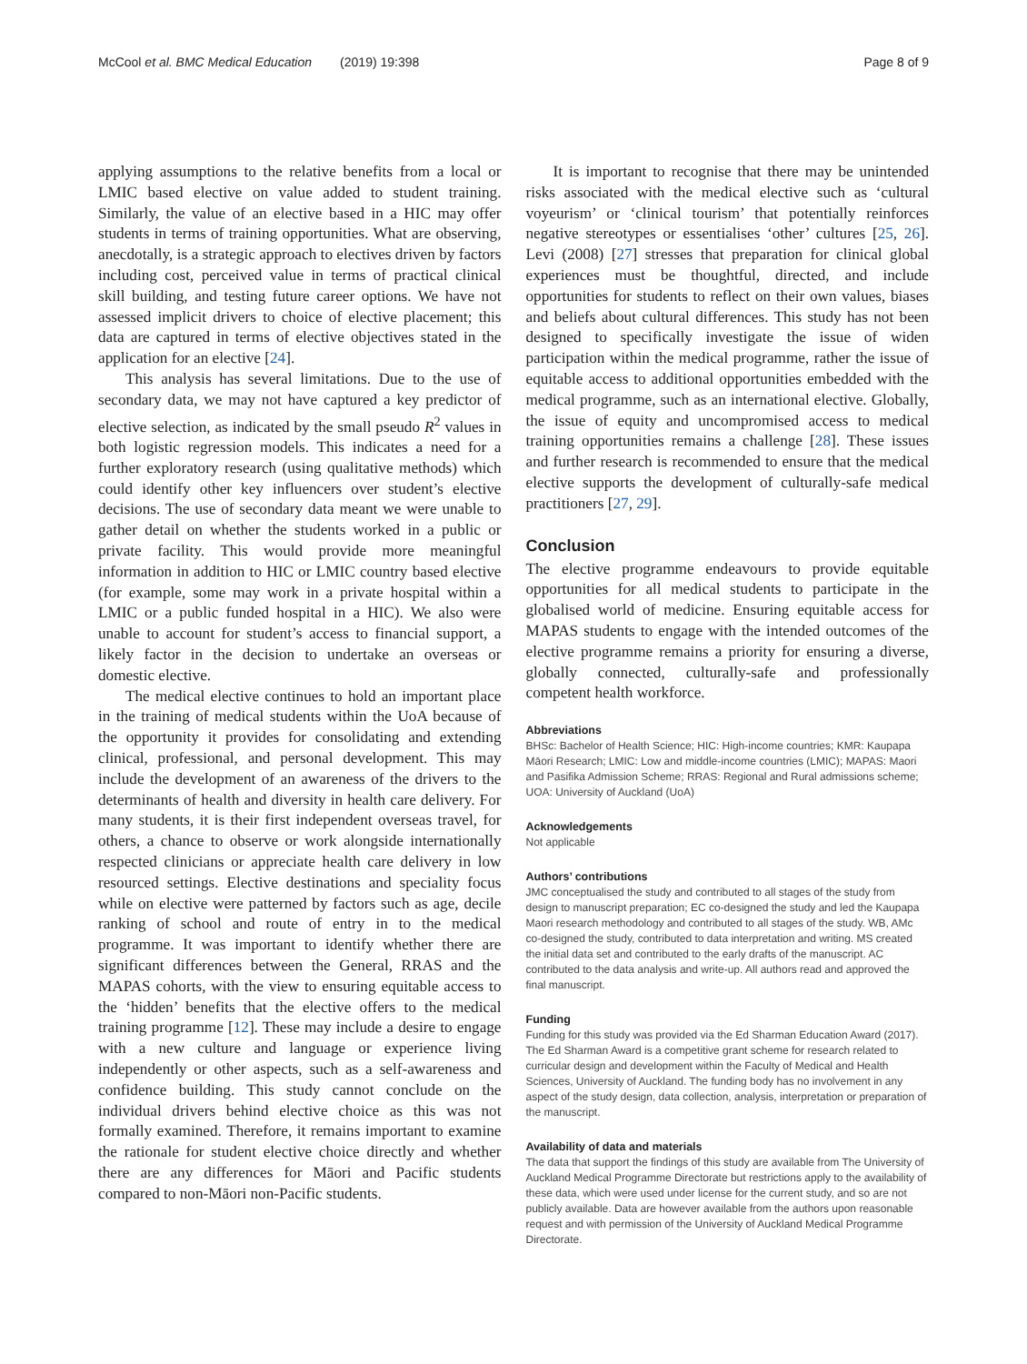McCool et al. BMC Medical Education (2019) 19:398 Page 8 of 9
applying assumptions to the relative benefits from a local or LMIC based elective on value added to student training. Similarly, the value of an elective based in a HIC may offer students in terms of training opportunities. What are observing, anecdotally, is a strategic approach to electives driven by factors including cost, perceived value in terms of practical clinical skill building, and testing future career options. We have not assessed implicit drivers to choice of elective placement; this data are captured in terms of elective objectives stated in the application for an elective [24].
This analysis has several limitations. Due to the use of secondary data, we may not have captured a key predictor of elective selection, as indicated by the small pseudo R<sup>2</sup> values in both logistic regression models. This indicates a need for a further exploratory research (using qualitative methods) which could identify other key influencers over student’s elective decisions. The use of secondary data meant we were unable to gather detail on whether the students worked in a public or private facility. This would provide more meaningful information in addition to HIC or LMIC country based elective (for example, some may work in a private hospital within a LMIC or a public funded hospital in a HIC). We also were unable to account for student’s access to financial support, a likely factor in the decision to undertake an overseas or domestic elective.
The medical elective continues to hold an important place in the training of medical students within the UoA because of the opportunity it provides for consolidating and extending clinical, professional, and personal development. This may include the development of an awareness of the drivers to the determinants of health and diversity in health care delivery. For many students, it is their first independent overseas travel, for others, a chance to observe or work alongside internationally respected clinicians or appreciate health care delivery in low resourced settings. Elective destinations and speciality focus while on elective were patterned by factors such as age, decile ranking of school and route of entry in to the medical programme. It was important to identify whether there are significant differences between the General, RRAS and the MAPAS cohorts, with the view to ensuring equitable access to the ‘hidden’ benefits that the elective offers to the medical training programme [12]. These may include a desire to engage with a new culture and language or experience living independently or other aspects, such as a self-awareness and confidence building. This study cannot conclude on the individual drivers behind elective choice as this was not formally examined. Therefore, it remains important to examine the rationale for student elective choice directly and whether there are any differences for Māori and Pacific students compared to non-Māori non-Pacific students.
It is important to recognise that there may be unintended risks associated with the medical elective such as ‘cultural voyeurism’ or ‘clinical tourism’ that potentially reinforces negative stereotypes or essentialises ‘other’ cultures [25, 26]. Levi (2008) [27] stresses that preparation for clinical global experiences must be thoughtful, directed, and include opportunities for students to reflect on their own values, biases and beliefs about cultural differences. This study has not been designed to specifically investigate the issue of widen participation within the medical programme, rather the issue of equitable access to additional opportunities embedded with the medical programme, such as an international elective. Globally, the issue of equity and uncompromised access to medical training opportunities remains a challenge [28]. These issues and further research is recommended to ensure that the medical elective supports the development of culturally-safe medical practitioners [27, 29].
Conclusion
The elective programme endeavours to provide equitable opportunities for all medical students to participate in the globalised world of medicine. Ensuring equitable access for MAPAS students to engage with the intended outcomes of the elective programme remains a priority for ensuring a diverse, globally connected, culturally-safe and professionally competent health workforce.
Abbreviations
BHSc: Bachelor of Health Science; HIC: High-income countries; KMR: Kaupapa Māori Research; LMIC: Low and middle-income countries (LMIC); MAPAS: Maori and Pasifika Admission Scheme; RRAS: Regional and Rural admissions scheme; UOA: University of Auckland (UoA)
Acknowledgements
Not applicable
Authors’ contributions
JMC conceptualised the study and contributed to all stages of the study from design to manuscript preparation; EC co-designed the study and led the Kaupapa Maori research methodology and contributed to all stages of the study. WB, AMc co-designed the study, contributed to data interpretation and writing. MS created the initial data set and contributed to the early drafts of the manuscript. AC contributed to the data analysis and write-up. All authors read and approved the final manuscript.
Funding
Funding for this study was provided via the Ed Sharman Education Award (2017). The Ed Sharman Award is a competitive grant scheme for research related to curricular design and development within the Faculty of Medical and Health Sciences, University of Auckland. The funding body has no involvement in any aspect of the study design, data collection, analysis, interpretation or preparation of the manuscript.
Availability of data and materials
The data that support the findings of this study are available from The University of Auckland Medical Programme Directorate but restrictions apply to the availability of these data, which were used under license for the current study, and so are not publicly available. Data are however available from the authors upon reasonable request and with permission of the University of Auckland Medical Programme Directorate.